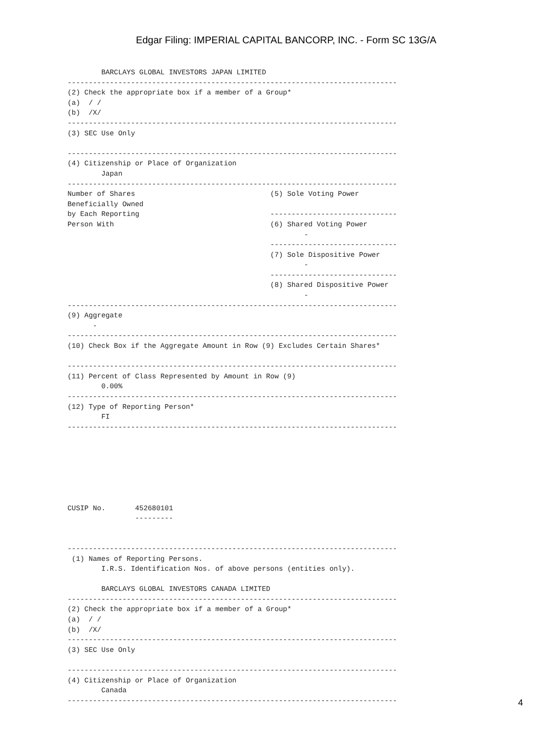Edgar Filing: IMPERIAL CAPITAL BANCORP, INC. - Form SC 13G/A
        BARCLAYS GLOBAL INVESTORS JAPAN LIMITED
------------------------------------------------------------------------------
(2) Check the appropriate box if a member of a Group*
(a)  / /
(b)  /X/
------------------------------------------------------------------------------
(3) SEC Use Only

------------------------------------------------------------------------------
(4) Citizenship or Place of Organization
        Japan
------------------------------------------------------------------------------
Number of Shares                                (5) Sole Voting Power
Beneficially Owned
by Each Reporting                               ------------------------------
Person With                                     (6) Shared Voting Power
                                                        -
                                                ------------------------------
                                                (7) Sole Dispositive Power
                                                        -
                                                ------------------------------
                                                (8) Shared Dispositive Power
                                                        -
------------------------------------------------------------------------------
(9) Aggregate
      -
------------------------------------------------------------------------------
(10) Check Box if the Aggregate Amount in Row (9) Excludes Certain Shares*

------------------------------------------------------------------------------
(11) Percent of Class Represented by Amount in Row (9)
        0.00%
------------------------------------------------------------------------------
(12) Type of Reporting Person*
        FI
------------------------------------------------------------------------------







CUSIP No.       452680101
                ---------


------------------------------------------------------------------------------
 (1) Names of Reporting Persons.
        I.R.S. Identification Nos. of above persons (entities only).

        BARCLAYS GLOBAL INVESTORS CANADA LIMITED
------------------------------------------------------------------------------
(2) Check the appropriate box if a member of a Group*
(a)  / /
(b)  /X/
------------------------------------------------------------------------------
(3) SEC Use Only

------------------------------------------------------------------------------
(4) Citizenship or Place of Organization
        Canada
------------------------------------------------------------------------------
4